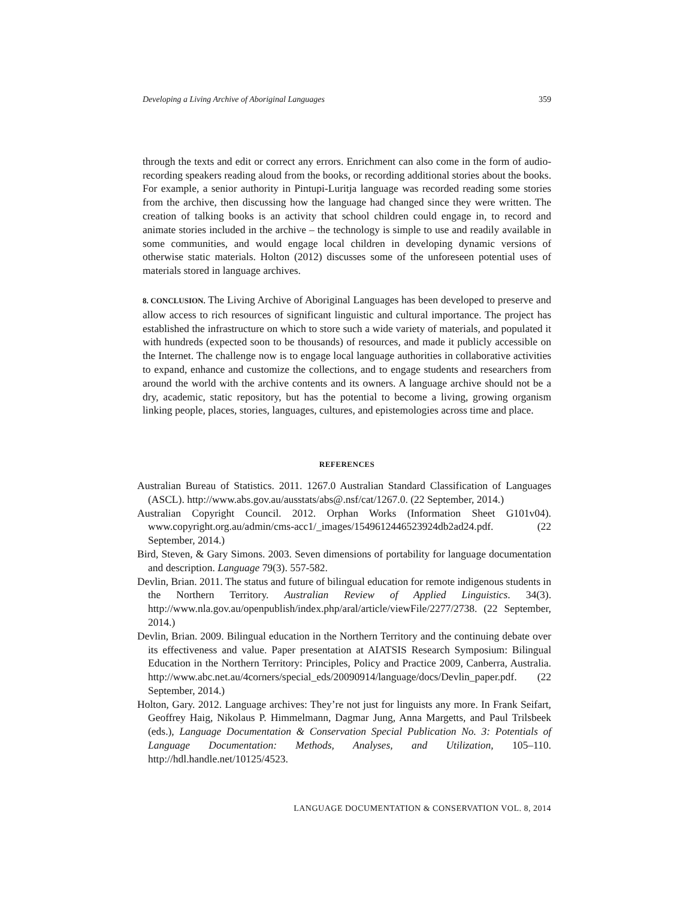Developing a Living Archive of Aboriginal Languages 359
through the texts and edit or correct any errors. Enrichment can also come in the form of audio-recording speakers reading aloud from the books, or recording additional stories about the books. For example, a senior authority in Pintupi-Luritja language was recorded reading some stories from the archive, then discussing how the language had changed since they were written. The creation of talking books is an activity that school children could engage in, to record and animate stories included in the archive – the technology is simple to use and readily available in some communities, and would engage local children in developing dynamic versions of otherwise static materials. Holton (2012) discusses some of the unforeseen potential uses of materials stored in language archives.
8. CONCLUSION. The Living Archive of Aboriginal Languages has been developed to preserve and allow access to rich resources of significant linguistic and cultural importance. The project has established the infrastructure on which to store such a wide variety of materials, and populated it with hundreds (expected soon to be thousands) of resources, and made it publicly accessible on the Internet. The challenge now is to engage local language authorities in collaborative activities to expand, enhance and customize the collections, and to engage students and researchers from around the world with the archive contents and its owners. A language archive should not be a dry, academic, static repository, but has the potential to become a living, growing organism linking people, places, stories, languages, cultures, and epistemologies across time and place.
REFERENCES
Australian Bureau of Statistics. 2011. 1267.0 Australian Standard Classification of Languages (ASCL). http://www.abs.gov.au/ausstats/abs@.nsf/cat/1267.0. (22 September, 2014.)
Australian Copyright Council. 2012. Orphan Works (Information Sheet G101v04). www.copyright.org.au/admin/cms-acc1/_images/1549612446523924db2ad24.pdf. (22 September, 2014.)
Bird, Steven, & Gary Simons. 2003. Seven dimensions of portability for language documentation and description. Language 79(3). 557-582.
Devlin, Brian. 2011. The status and future of bilingual education for remote indigenous students in the Northern Territory. Australian Review of Applied Linguistics. 34(3). http://www.nla.gov.au/openpublish/index.php/aral/article/viewFile/2277/2738. (22 September, 2014.)
Devlin, Brian. 2009. Bilingual education in the Northern Territory and the continuing debate over its effectiveness and value. Paper presentation at AIATSIS Research Symposium: Bilingual Education in the Northern Territory: Principles, Policy and Practice 2009, Canberra, Australia. http://www.abc.net.au/4corners/special_eds/20090914/language/docs/Devlin_paper.pdf. (22 September, 2014.)
Holton, Gary. 2012. Language archives: They’re not just for linguists any more. In Frank Seifart, Geoffrey Haig, Nikolaus P. Himmelmann, Dagmar Jung, Anna Margetts, and Paul Trilsbeek (eds.), Language Documentation & Conservation Special Publication No. 3: Potentials of Language Documentation: Methods, Analyses, and Utilization, 105–110. http://hdl.handle.net/10125/4523.
LANGUAGE DOCUMENTATION & CONSERVATION VOL. 8, 2014